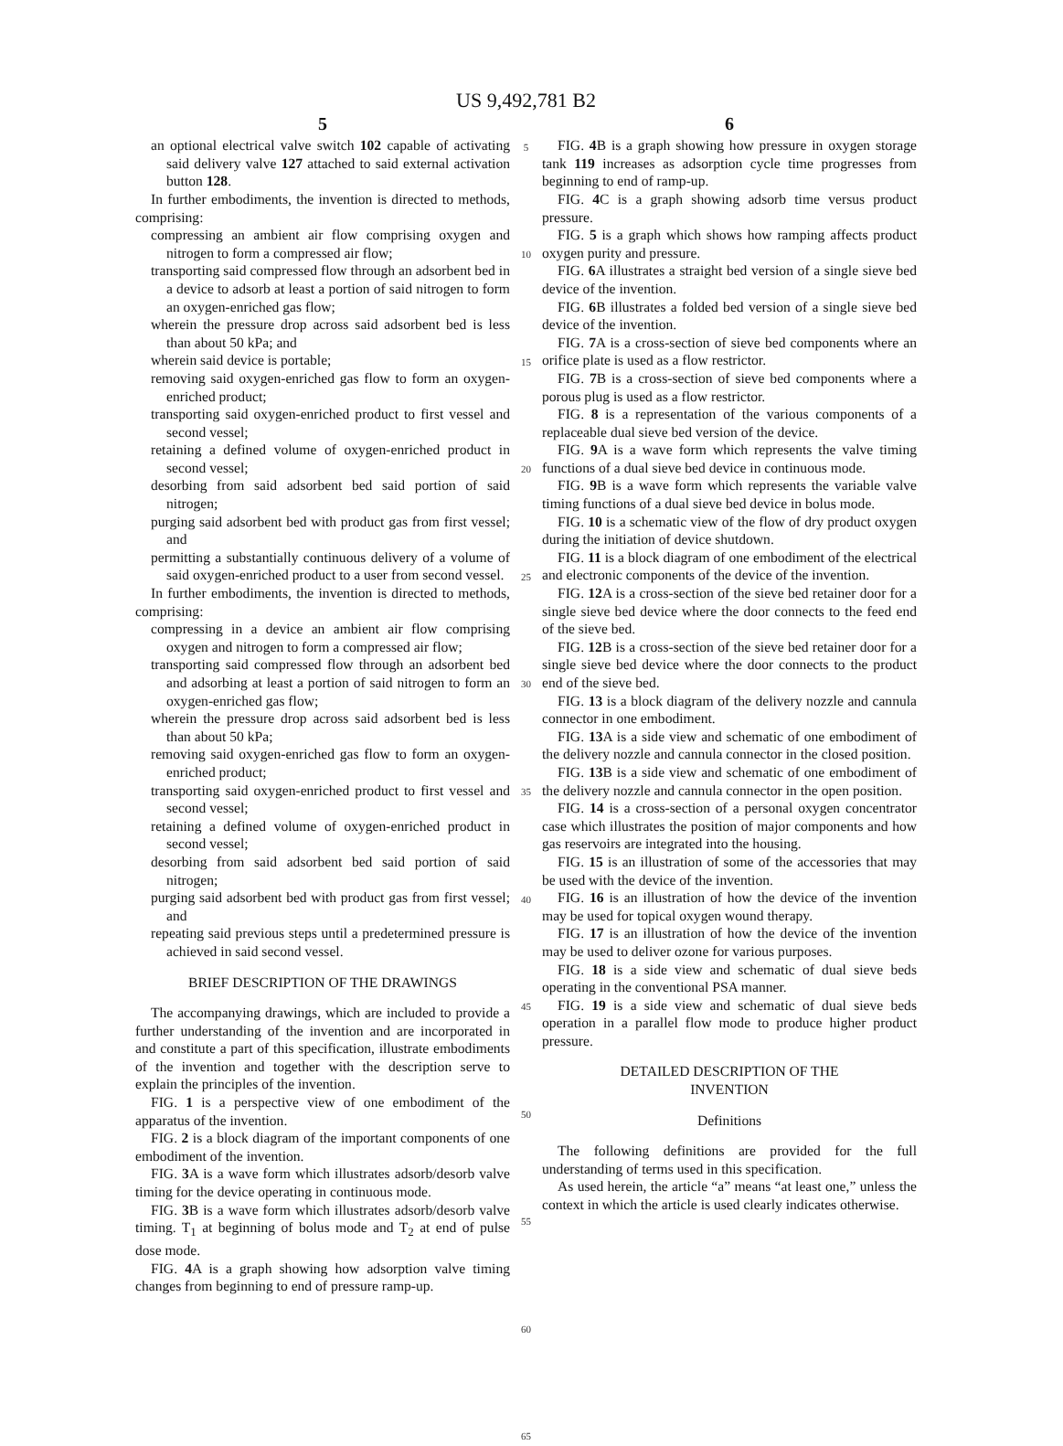US 9,492,781 B2
5
an optional electrical valve switch 102 capable of activating said delivery valve 127 attached to said external activation button 128.
In further embodiments, the invention is directed to methods, comprising:
compressing an ambient air flow comprising oxygen and nitrogen to form a compressed air flow;
transporting said compressed flow through an adsorbent bed in a device to adsorb at least a portion of said nitrogen to form an oxygen-enriched gas flow;
wherein the pressure drop across said adsorbent bed is less than about 50 kPa; and
wherein said device is portable;
removing said oxygen-enriched gas flow to form an oxygen-enriched product;
transporting said oxygen-enriched product to first vessel and second vessel;
retaining a defined volume of oxygen-enriched product in second vessel;
desorbing from said adsorbent bed said portion of said nitrogen;
purging said adsorbent bed with product gas from first vessel; and
permitting a substantially continuous delivery of a volume of said oxygen-enriched product to a user from second vessel.
In further embodiments, the invention is directed to methods, comprising:
compressing in a device an ambient air flow comprising oxygen and nitrogen to form a compressed air flow;
transporting said compressed flow through an adsorbent bed and adsorbing at least a portion of said nitrogen to form an oxygen-enriched gas flow;
wherein the pressure drop across said adsorbent bed is less than about 50 kPa;
removing said oxygen-enriched gas flow to form an oxygen-enriched product;
transporting said oxygen-enriched product to first vessel and second vessel;
retaining a defined volume of oxygen-enriched product in second vessel;
desorbing from said adsorbent bed said portion of said nitrogen;
purging said adsorbent bed with product gas from first vessel; and
repeating said previous steps until a predetermined pressure is achieved in said second vessel.
BRIEF DESCRIPTION OF THE DRAWINGS
The accompanying drawings, which are included to provide a further understanding of the invention and are incorporated in and constitute a part of this specification, illustrate embodiments of the invention and together with the description serve to explain the principles of the invention.
FIG. 1 is a perspective view of one embodiment of the apparatus of the invention.
FIG. 2 is a block diagram of the important components of one embodiment of the invention.
FIG. 3 A is a wave form which illustrates adsorb/desorb valve timing for the device operating in continuous mode.
FIG. 3 B is a wave form which illustrates adsorb/desorb valve timing. T<sub>1</sub> at beginning of bolus mode and T<sub>2</sub> at end of pulse dose mode.
FIG. 4 A is a graph showing how adsorption valve timing changes from beginning to end of pressure ramp-up.
5
10
15
20
25
30
35
40
45
50
55
60
65
6
FIG. 4 B is a graph showing how pressure in oxygen storage tank 119 increases as adsorption cycle time progresses from beginning to end of ramp-up.
FIG. 4 C is a graph showing adsorb time versus product pressure.
FIG. 5 is a graph which shows how ramping affects product oxygen purity and pressure.
FIG. 6 A illustrates a straight bed version of a single sieve bed device of the invention.
FIG. 6 B illustrates a folded bed version of a single sieve bed device of the invention.
FIG. 7 A is a cross-section of sieve bed components where an orifice plate is used as a flow restrictor.
FIG. 7 B is a cross-section of sieve bed components where a porous plug is used as a flow restrictor.
FIG. 8 is a representation of the various components of a replaceable dual sieve bed version of the device.
FIG. 9 A is a wave form which represents the valve timing functions of a dual sieve bed device in continuous mode.
FIG. 9 B is a wave form which represents the variable valve timing functions of a dual sieve bed device in bolus mode.
FIG. 10 is a schematic view of the flow of dry product oxygen during the initiation of device shutdown.
FIG. 11 is a block diagram of one embodiment of the electrical and electronic components of the device of the invention.
FIG. 12 A is a cross-section of the sieve bed retainer door for a single sieve bed device where the door connects to the feed end of the sieve bed.
FIG. 12 B is a cross-section of the sieve bed retainer door for a single sieve bed device where the door connects to the product end of the sieve bed.
FIG. 13 is a block diagram of the delivery nozzle and cannula connector in one embodiment.
FIG. 13 A is a side view and schematic of one embodiment of the delivery nozzle and cannula connector in the closed position.
FIG. 13 B is a side view and schematic of one embodiment of the delivery nozzle and cannula connector in the open position.
FIG. 14 is a cross-section of a personal oxygen concentrator case which illustrates the position of major components and how gas reservoirs are integrated into the housing.
FIG. 15 is an illustration of some of the accessories that may be used with the device of the invention.
FIG. 16 is an illustration of how the device of the invention may be used for topical oxygen wound therapy.
FIG. 17 is an illustration of how the device of the invention may be used to deliver ozone for various purposes.
FIG. 18 is a side view and schematic of dual sieve beds operating in the conventional PSA manner.
FIG. 19 is a side view and schematic of dual sieve beds operation in a parallel flow mode to produce higher product pressure.
DETAILED DESCRIPTION OF THE
INVENTION
Definitions
The following definitions are provided for the full understanding of terms used in this specification.
As used herein, the article “a” means “at least one,” unless the context in which the article is used clearly indicates otherwise.